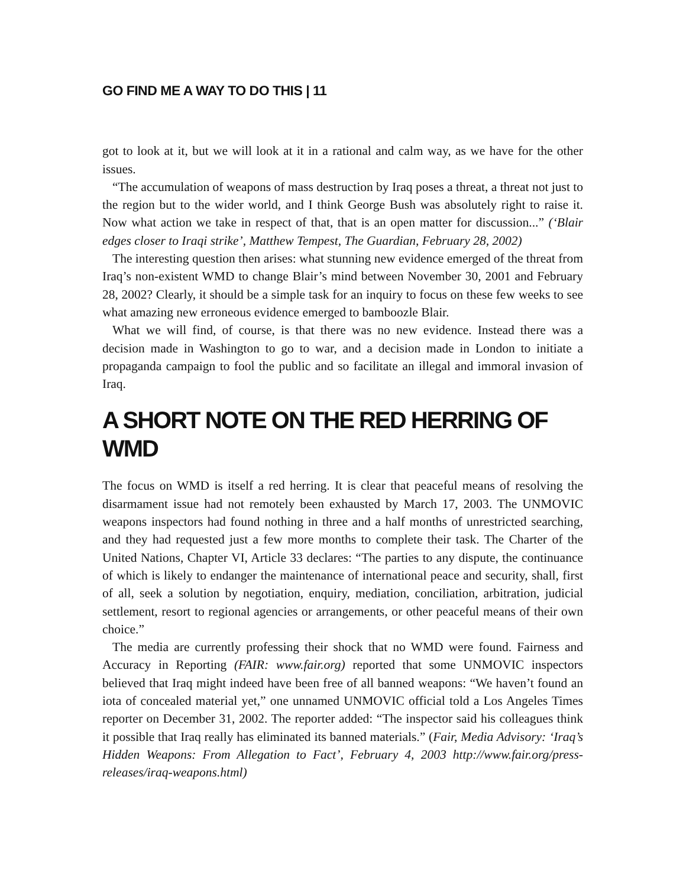GO FIND ME A WAY TO DO THIS | 11
got to look at it, but we will look at it in a rational and calm way, as we have for the other issues.
“The accumulation of weapons of mass destruction by Iraq poses a threat, a threat not just to the region but to the wider world, and I think George Bush was absolutely right to raise it. Now what action we take in respect of that, that is an open matter for discussion...” (‘Blair edges closer to Iraqi strike’, Matthew Tempest, The Guardian, February 28, 2002)
The interesting question then arises: what stunning new evidence emerged of the threat from Iraq’s non-existent WMD to change Blair’s mind between November 30, 2001 and February 28, 2002? Clearly, it should be a simple task for an inquiry to focus on these few weeks to see what amazing new erroneous evidence emerged to bamboozle Blair.
What we will find, of course, is that there was no new evidence. Instead there was a decision made in Washington to go to war, and a decision made in London to initiate a propaganda campaign to fool the public and so facilitate an illegal and immoral invasion of Iraq.
A SHORT NOTE ON THE RED HERRING OF WMD
The focus on WMD is itself a red herring. It is clear that peaceful means of resolving the disarmament issue had not remotely been exhausted by March 17, 2003. The UNMOVIC weapons inspectors had found nothing in three and a half months of unrestricted searching, and they had requested just a few more months to complete their task. The Charter of the United Nations, Chapter VI, Article 33 declares: “The parties to any dispute, the continuance of which is likely to endanger the maintenance of international peace and security, shall, first of all, seek a solution by negotiation, enquiry, mediation, conciliation, arbitration, judicial settlement, resort to regional agencies or arrangements, or other peaceful means of their own choice.”
The media are currently professing their shock that no WMD were found. Fairness and Accuracy in Reporting (FAIR: www.fair.org) reported that some UNMOVIC inspectors believed that Iraq might indeed have been free of all banned weapons: “We haven’t found an iota of concealed material yet,” one unnamed UNMOVIC official told a Los Angeles Times reporter on December 31, 2002. The reporter added: “The inspector said his colleagues think it possible that Iraq really has eliminated its banned materials.” (Fair, Media Advisory: ‘Iraq’s Hidden Weapons: From Allegation to Fact’, February 4, 2003 http://www.fair.org/press-releases/iraq-weapons.html)